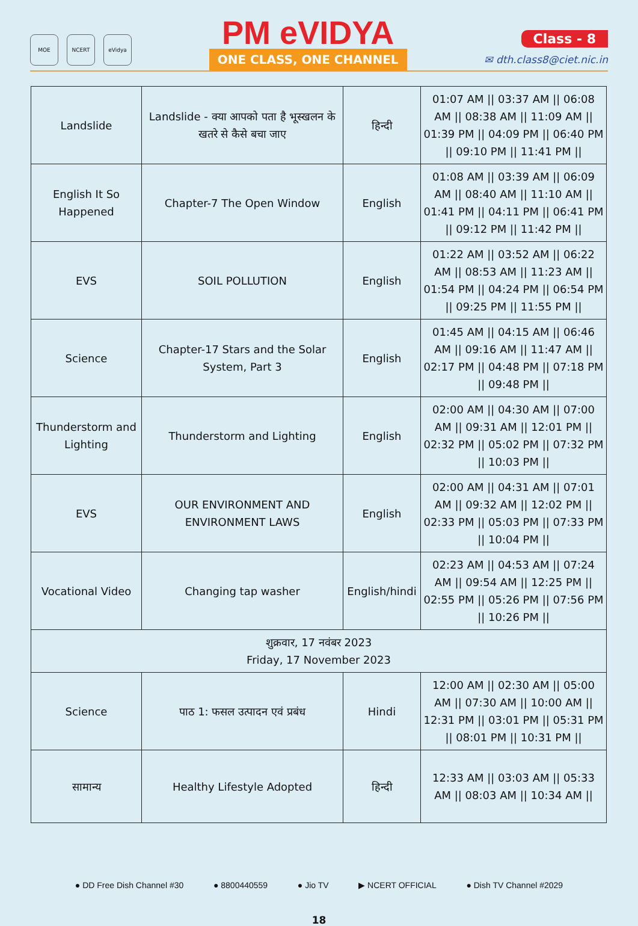MOE NCERT eVidya
PM eVIDYA
ONE CLASS, ONE CHANNEL
Class - 8
✉ dth.class8@ciet.nic.in
| Landslide | Landslide - क्या आपको पता है भूस्खलन के खतरे से कैसे बचा जाए | हिन्दी | 01:07 AM // 03:37 AM // 06:08 AM // 08:38 AM // 11:09 AM // 01:39 PM // 04:09 PM // 06:40 PM // 09:10 PM // 11:41 PM // |
| English It So Happened | Chapter-7 The Open Window | English | 01:08 AM // 03:39 AM // 06:09 AM // 08:40 AM // 11:10 AM // 01:41 PM // 04:11 PM // 06:41 PM // 09:12 PM // 11:42 PM // |
| EVS | SOIL POLLUTION | English | 01:22 AM // 03:52 AM // 06:22 AM // 08:53 AM // 11:23 AM // 01:54 PM // 04:24 PM // 06:54 PM // 09:25 PM // 11:55 PM // |
| Science | Chapter-17 Stars and the Solar System, Part 3 | English | 01:45 AM // 04:15 AM // 06:46 AM // 09:16 AM // 11:47 AM // 02:17 PM // 04:48 PM // 07:18 PM // 09:48 PM // |
| Thunderstorm and Lighting | Thunderstorm and Lighting | English | 02:00 AM // 04:30 AM // 07:00 AM // 09:31 AM // 12:01 PM // 02:32 PM // 05:02 PM // 07:32 PM // 10:03 PM // |
| EVS | OUR ENVIRONMENT AND ENVIRONMENT LAWS | English | 02:00 AM // 04:31 AM // 07:01 AM // 09:32 AM // 12:02 PM // 02:33 PM // 05:03 PM // 07:33 PM // 10:04 PM // |
| Vocational Video | Changing tap washer | English/hindi | 02:23 AM // 04:53 AM // 07:24 AM // 09:54 AM // 12:25 PM // 02:55 PM // 05:26 PM // 07:56 PM // 10:26 PM // |
| शुक्रवार, 17 नवंबर 2023 Friday, 17 November 2023 | | | |
| Science | पाठ 1: फसल उत्पादन एवं प्रबंध | Hindi | 12:00 AM // 02:30 AM // 05:00 AM // 07:30 AM // 10:00 AM // 12:31 PM // 03:01 PM // 05:31 PM // 08:01 PM // 10:31 PM // |
| सामान्य | Healthy Lifestyle Adopted | हिन्दी | 12:33 AM // 03:03 AM // 05:33 AM // 08:03 AM // 10:34 AM // |
● DD Free Dish Channel #30 ● 8800440559 ● Jio TV ▶ NCERT OFFICIAL ● Dish TV Channel #2029
18